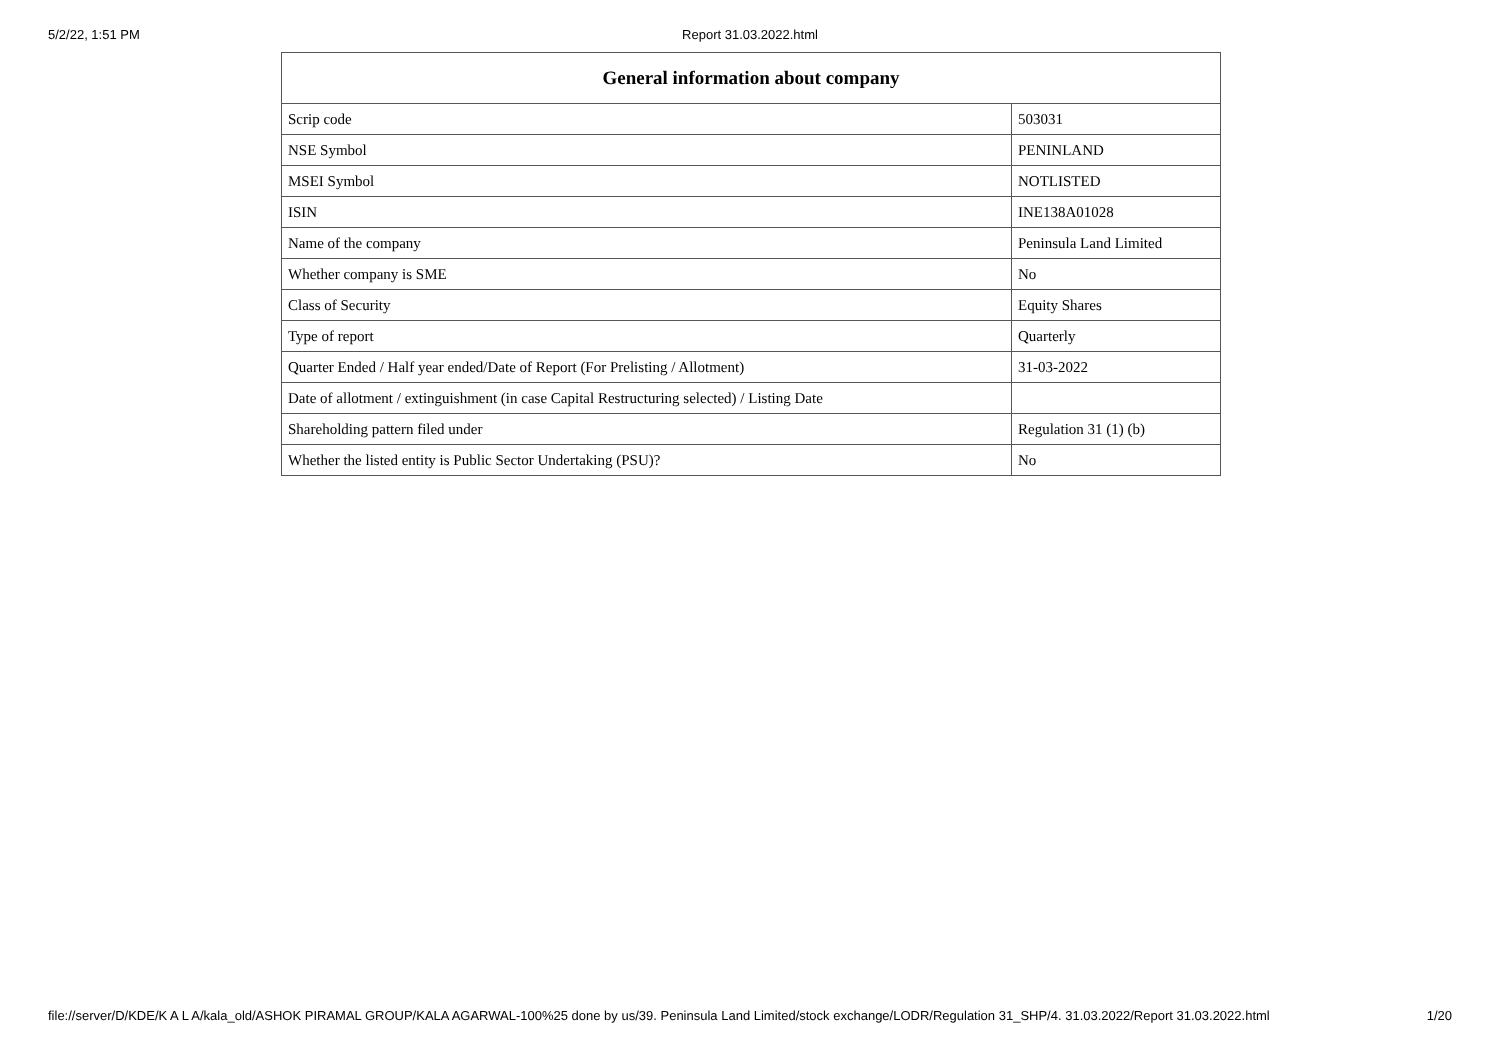5/2/22, 1:51 PM Report 31.03.2022.html
| General information about company | |
| --- | --- |
| Scrip code | 503031 |
| NSE Symbol | PENINLAND |
| MSEI Symbol | NOTLISTED |
| ISIN | INE138A01028 |
| Name of the company | Peninsula Land Limited |
| Whether company is SME | No |
| Class of Security | Equity Shares |
| Type of report | Quarterly |
| Quarter Ended / Half year ended/Date of Report (For Prelisting / Allotment) | 31-03-2022 |
| Date of allotment / extinguishment (in case Capital Restructuring selected) / Listing Date | |
| Shareholding pattern filed under | Regulation 31 (1) (b) |
| Whether the listed entity is Public Sector Undertaking (PSU)? | No |
file://server/D/KDE/K A L A/kala_old/ASHOK PIRAMAL GROUP/KALA AGARWAL-100%25 done by us/39. Peninsula Land Limited/stock exchange/LODR/Regulation 31_SHP/4. 31.03.2022/Report 31.03.2022.html 1/20